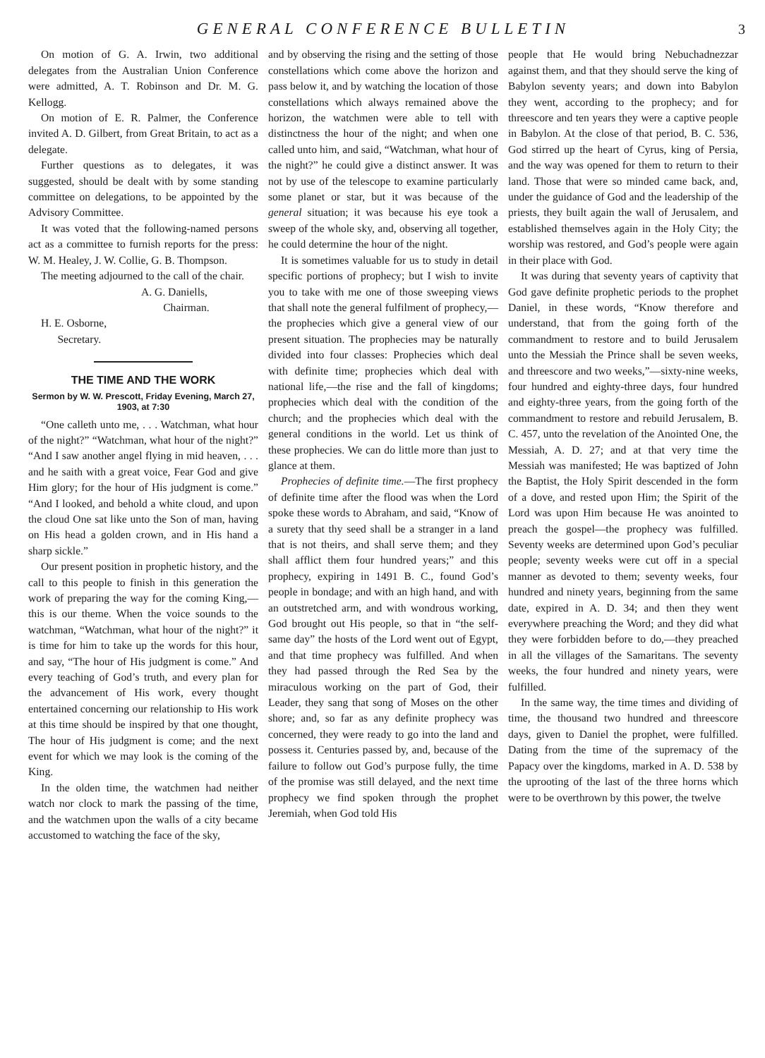GENERAL CONFERENCE BULLETIN
3
On motion of G. A. Irwin, two additional delegates from the Australian Union Conference were admitted, A. T. Robinson and Dr. M. G. Kellogg.
On motion of E. R. Palmer, the Conference invited A. D. Gilbert, from Great Britain, to act as a delegate.
Further questions as to delegates, it was suggested, should be dealt with by some standing committee on delegations, to be appointed by the Advisory Committee.
It was voted that the following-named persons act as a committee to furnish reports for the press: W. M. Healey, J. W. Collie, G. B. Thompson.
The meeting adjourned to the call of the chair.
A. G. Daniells,
Chairman.
H. E. Osborne,
Secretary.
THE TIME AND THE WORK
Sermon by W. W. Prescott, Friday Evening, March 27, 1903, at 7:30
“One calleth unto me, . . . Watchman, what hour of the night?” “Watchman, what hour of the night?” “And I saw another angel flying in mid heaven, . . . and he saith with a great voice, Fear God and give Him glory; for the hour of His judgment is come.” “And I looked, and behold a white cloud, and upon the cloud One sat like unto the Son of man, having on His head a golden crown, and in His hand a sharp sickle.”
Our present position in prophetic history, and the call to this people to finish in this generation the work of preparing the way for the coming King,—this is our theme. When the voice sounds to the watchman, “Watchman, what hour of the night?” it is time for him to take up the words for this hour, and say, “The hour of His judgment is come.” And every teaching of God’s truth, and every plan for the advancement of His work, every thought entertained concerning our relationship to His work at this time should be inspired by that one thought, The hour of His judgment is come; and the next event for which we may look is the coming of the King.
In the olden time, the watchmen had neither watch nor clock to mark the passing of the time, and the watchmen upon the walls of a city became accustomed to watching the face of the sky,
and by observing the rising and the setting of those constellations which come above the horizon and pass below it, and by watching the location of those constellations which always remained above the horizon, the watchmen were able to tell with distinctness the hour of the night; and when one called unto him, and said, “Watchman, what hour of the night?” he could give a distinct answer. It was not by use of the telescope to examine particularly some planet or star, but it was because of the general situation; it was because his eye took a sweep of the whole sky, and, observing all together, he could determine the hour of the night.
It is sometimes valuable for us to study in detail specific portions of prophecy; but I wish to invite you to take with me one of those sweeping views that shall note the general fulfilment of prophecy,—the prophecies which give a general view of our present situation. The prophecies may be naturally divided into four classes: Prophecies which deal with definite time; prophecies which deal with national life,—the rise and the fall of kingdoms; prophecies which deal with the condition of the church; and the prophecies which deal with the general conditions in the world. Let us think of these prophecies. We can do little more than just to glance at them.
Prophecies of definite time.—The first prophecy of definite time after the flood was when the Lord spoke these words to Abraham, and said, “Know of a surety that thy seed shall be a stranger in a land that is not theirs, and shall serve them; and they shall afflict them four hundred years;” and this prophecy, expiring in 1491 B. C., found God’s people in bondage; and with an high hand, and with an outstretched arm, and with wondrous working, God brought out His people, so that in “the self-same day” the hosts of the Lord went out of Egypt, and that time prophecy was fulfilled. And when they had passed through the Red Sea by the miraculous working on the part of God, their Leader, they sang that song of Moses on the other shore; and, so far as any definite prophecy was concerned, they were ready to go into the land and possess it. Centuries passed by, and, because of the failure to follow out God’s purpose fully, the time of the promise was still delayed, and the next time prophecy we find spoken through the prophet Jeremiah, when God told His
people that He would bring Nebuchadnezzar against them, and that they should serve the king of Babylon seventy years; and down into Babylon they went, according to the prophecy; and for threescore and ten years they were a captive people in Babylon. At the close of that period, B. C. 536, God stirred up the heart of Cyrus, king of Persia, and the way was opened for them to return to their land. Those that were so minded came back, and, under the guidance of God and the leadership of the priests, they built again the wall of Jerusalem, and established themselves again in the Holy City; the worship was restored, and God’s people were again in their place with God.
It was during that seventy years of captivity that God gave definite prophetic periods to the prophet Daniel, in these words, “Know therefore and understand, that from the going forth of the commandment to restore and to build Jerusalem unto the Messiah the Prince shall be seven weeks, and threescore and two weeks,”—sixty-nine weeks, four hundred and eighty-three days, four hundred and eighty-three years, from the going forth of the commandment to restore and rebuild Jerusalem, B. C. 457, unto the revelation of the Anointed One, the Messiah, A. D. 27; and at that very time the Messiah was manifested; He was baptized of John the Baptist, the Holy Spirit descended in the form of a dove, and rested upon Him; the Spirit of the Lord was upon Him because He was anointed to preach the gospel—the prophecy was fulfilled. Seventy weeks are determined upon God’s peculiar people; seventy weeks were cut off in a special manner as devoted to them; seventy weeks, four hundred and ninety years, beginning from the same date, expired in A. D. 34; and then they went everywhere preaching the Word; and they did what they were forbidden before to do,—they preached in all the villages of the Samaritans. The seventy weeks, the four hundred and ninety years, were fulfilled.
In the same way, the time times and dividing of time, the thousand two hundred and threescore days, given to Daniel the prophet, were fulfilled. Dating from the time of the supremacy of the Papacy over the kingdoms, marked in A. D. 538 by the uprooting of the last of the three horns which were to be overthrown by this power, the twelve